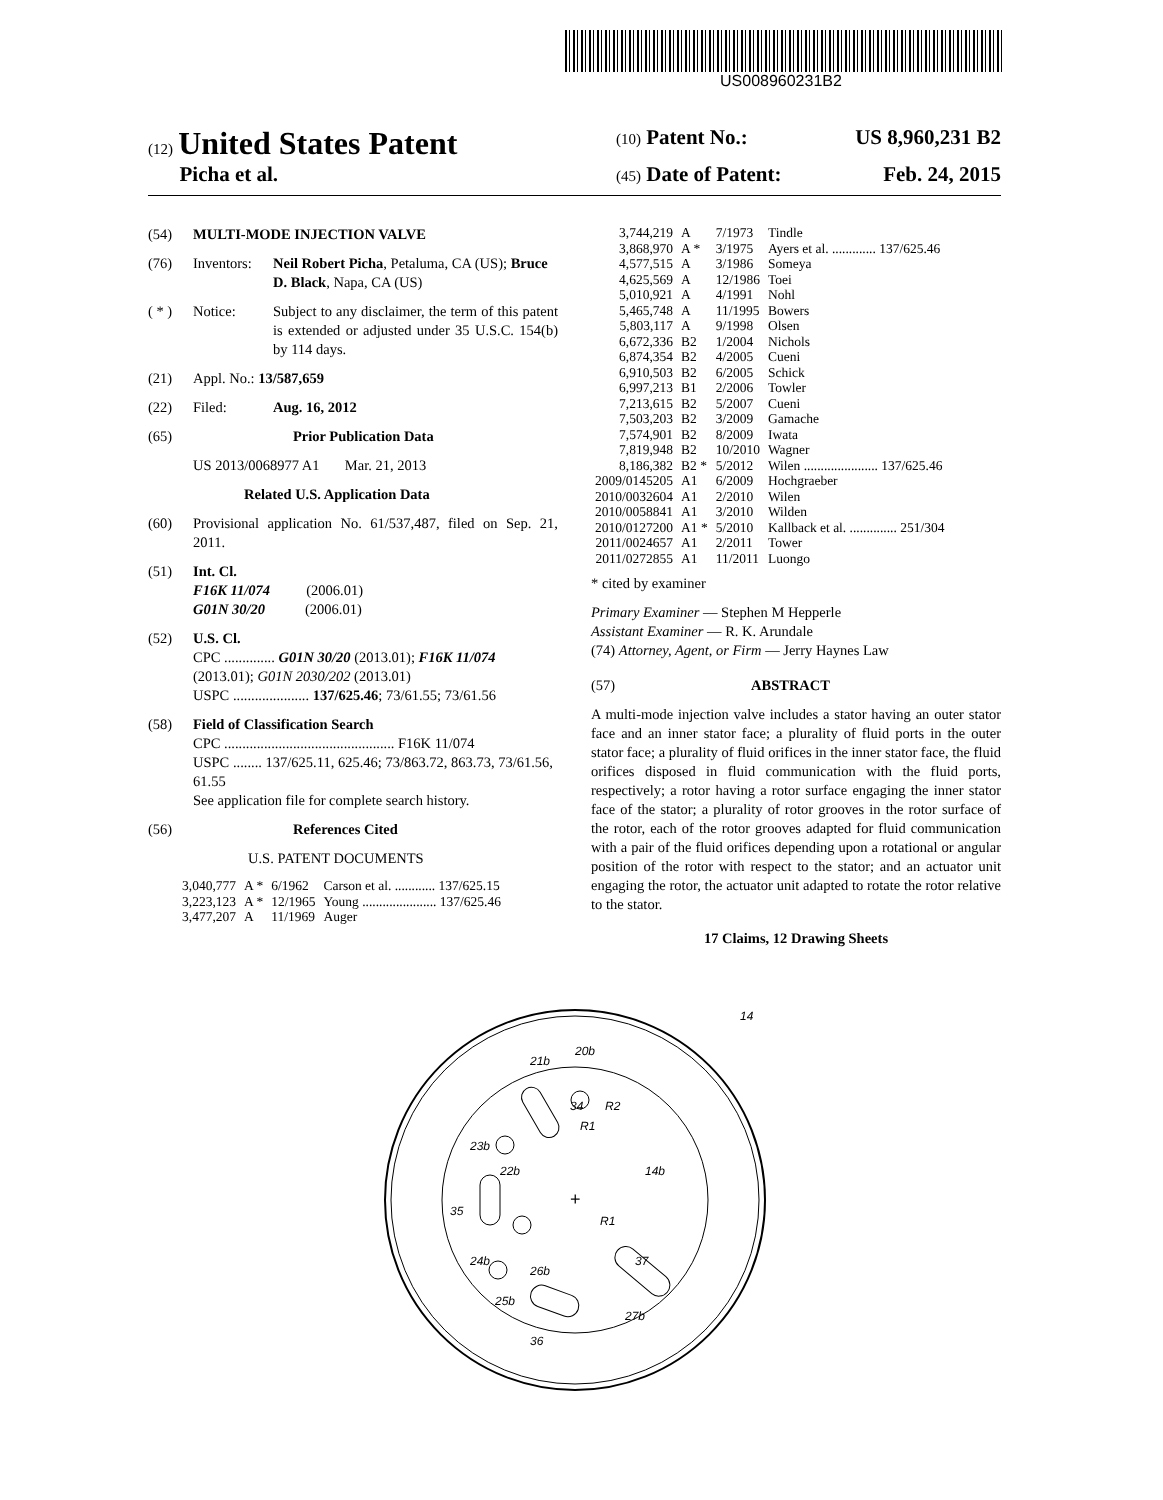US008960231B2
(12) United States Patent
(10) Patent No.: US 8,960,231 B2
Picha et al.
(45) Date of Patent: Feb. 24, 2015
(54) MULTI-MODE INJECTION VALVE
(76) Inventors: Neil Robert Picha, Petaluma, CA (US); Bruce D. Black, Napa, CA (US)
( * ) Notice:
Subject to any disclaimer, the term of this patent is extended or adjusted under 35 U.S.C. 154(b) by 114 days.
(21) Appl. No.: 13/587,659
(22) Filed: Aug. 16, 2012
(65) Prior Publication Data
US 2013/0068977 A1 Mar. 21, 2013
Related U.S. Application Data
(60)
Provisional application No. 61/537,487, filed on Sep. 21, 2011.
(51) Int. Cl.
F16K 11/074 (2006.01)
G01N 30/20 (2006.01)
(52) U.S. Cl.
CPC .............. G01N 30/20 (2013.01); F16K 11/074 (2013.01); G01N 2030/202 (2013.01)
USPC ..................... 137/625.46; 73/61.55; 73/61.56
(58) Field of Classification Search
CPC ............................................... F16K 11/074
USPC ........ 137/625.11, 625.46; 73/863.72, 863.73, 73/61.56, 61.55
See application file for complete search history.
(56) References Cited
U.S. PATENT DOCUMENTS
| 3,040,777 | A * | 6/1962 | Carson et al. ............ 137/625.15 |
| 3,223,123 | A * | 12/1965 | Young ...................... 137/625.46 |
| 3,477,207 | A | 11/1969 | Auger |
| 3,744,219 | A | 7/1973 | Tindle |
| 3,868,970 | A * | 3/1975 | Ayers et al. ............. 137/625.46 |
| 4,577,515 | A | 3/1986 | Someya |
| 4,625,569 | A | 12/1986 | Toei |
| 5,010,921 | A | 4/1991 | Nohl |
| 5,465,748 | A | 11/1995 | Bowers |
| 5,803,117 | A | 9/1998 | Olsen |
| 6,672,336 | B2 | 1/2004 | Nichols |
| 6,874,354 | B2 | 4/2005 | Cueni |
| 6,910,503 | B2 | 6/2005 | Schick |
| 6,997,213 | B1 | 2/2006 | Towler |
| 7,213,615 | B2 | 5/2007 | Cueni |
| 7,503,203 | B2 | 3/2009 | Gamache |
| 7,574,901 | B2 | 8/2009 | Iwata |
| 7,819,948 | B2 | 10/2010 | Wagner |
| 8,186,382 | B2 * | 5/2012 | Wilen ...................... 137/625.46 |
| 2009/0145205 | A1 | 6/2009 | Hochgraeber |
| 2010/0032604 | A1 | 2/2010 | Wilen |
| 2010/0058841 | A1 | 3/2010 | Wilden |
| 2010/0127200 | A1 * | 5/2010 | Kallback et al. .............. 251/304 |
| 2011/0024657 | A1 | 2/2011 | Tower |
| 2011/0272855 | A1 | 11/2011 | Luongo |
* cited by examiner
Primary Examiner — Stephen M Hepperle
Assistant Examiner — R. K. Arundale
(74) Attorney, Agent, or Firm — Jerry Haynes Law
(57) ABSTRACT
A multi-mode injection valve includes a stator having an outer stator face and an inner stator face; a plurality of fluid ports in the outer stator face; a plurality of fluid orifices in the inner stator face, the fluid orifices disposed in fluid communication with the fluid ports, respectively; a rotor having a rotor surface engaging the inner stator face of the stator; a plurality of rotor grooves in the rotor surface of the rotor, each of the rotor grooves adapted for fluid communication with a pair of the fluid orifices depending upon a rotational or angular position of the rotor with respect to the stator; and an actuator unit engaging the rotor, the actuator unit adapted to rotate the rotor relative to the stator.
17 Claims, 12 Drawing Sheets
14
14b
20b
21b
23b
22b
35
24b
25b
26b
36
27b
37
R1
R2
R1
34
+